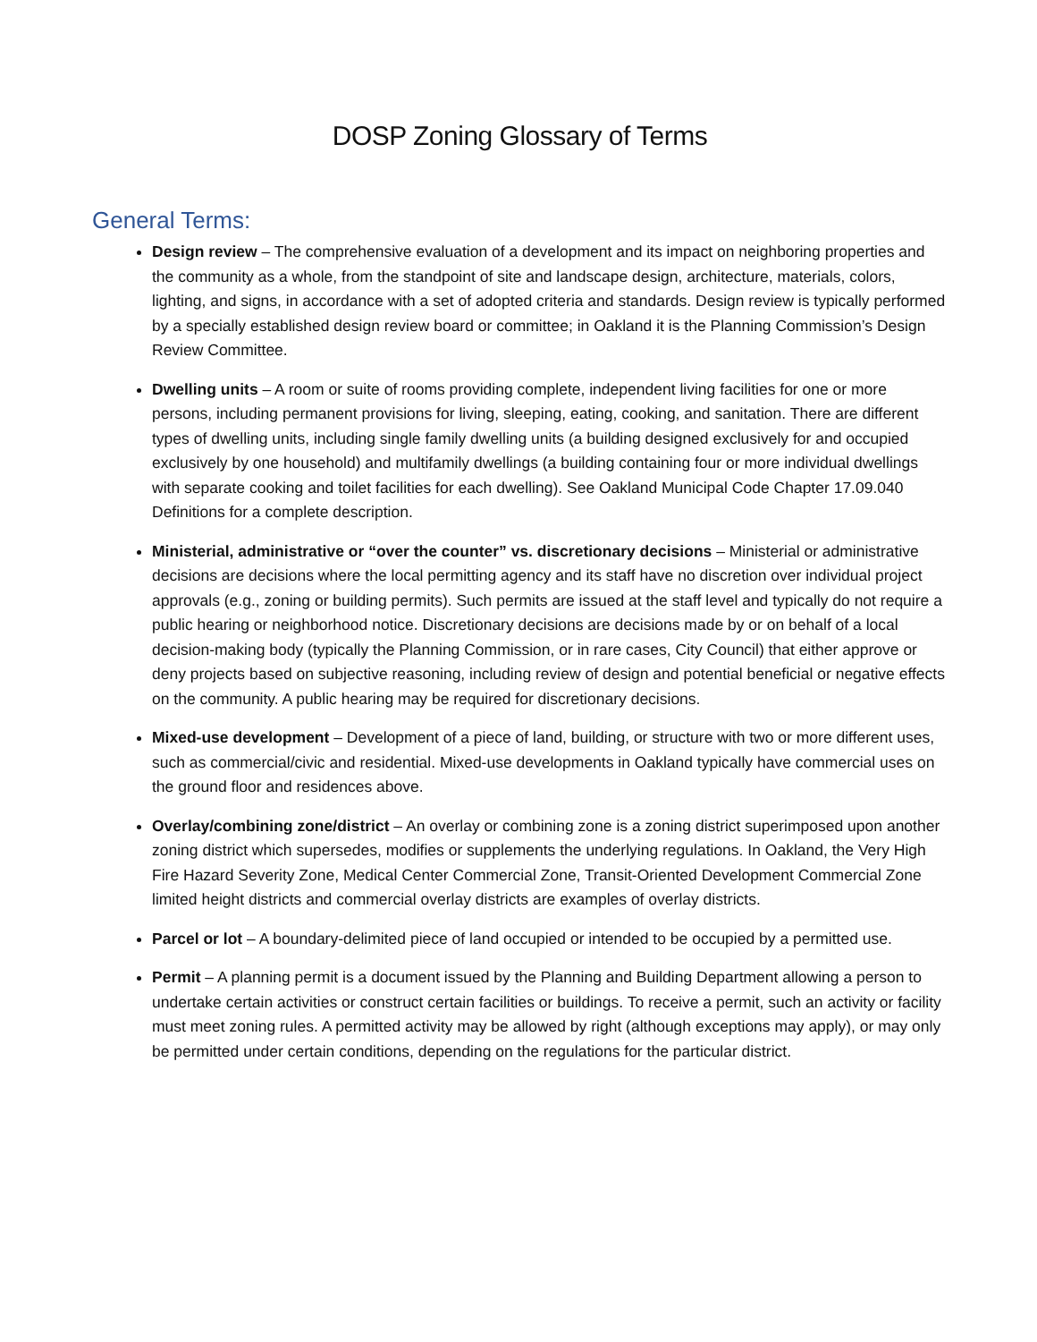DOSP Zoning Glossary of Terms
General Terms:
Design review – The comprehensive evaluation of a development and its impact on neighboring properties and the community as a whole, from the standpoint of site and landscape design, architecture, materials, colors, lighting, and signs, in accordance with a set of adopted criteria and standards. Design review is typically performed by a specially established design review board or committee; in Oakland it is the Planning Commission’s Design Review Committee.
Dwelling units – A room or suite of rooms providing complete, independent living facilities for one or more persons, including permanent provisions for living, sleeping, eating, cooking, and sanitation. There are different types of dwelling units, including single family dwelling units (a building designed exclusively for and occupied exclusively by one household) and multifamily dwellings (a building containing four or more individual dwellings with separate cooking and toilet facilities for each dwelling). See Oakland Municipal Code Chapter 17.09.040 Definitions for a complete description.
Ministerial, administrative or “over the counter” vs. discretionary decisions – Ministerial or administrative decisions are decisions where the local permitting agency and its staff have no discretion over individual project approvals (e.g., zoning or building permits). Such permits are issued at the staff level and typically do not require a public hearing or neighborhood notice. Discretionary decisions are decisions made by or on behalf of a local decision-making body (typically the Planning Commission, or in rare cases, City Council) that either approve or deny projects based on subjective reasoning, including review of design and potential beneficial or negative effects on the community. A public hearing may be required for discretionary decisions.
Mixed-use development – Development of a piece of land, building, or structure with two or more different uses, such as commercial/civic and residential. Mixed-use developments in Oakland typically have commercial uses on the ground floor and residences above.
Overlay/combining zone/district – An overlay or combining zone is a zoning district superimposed upon another zoning district which supersedes, modifies or supplements the underlying regulations. In Oakland, the Very High Fire Hazard Severity Zone, Medical Center Commercial Zone, Transit-Oriented Development Commercial Zone limited height districts and commercial overlay districts are examples of overlay districts.
Parcel or lot – A boundary-delimited piece of land occupied or intended to be occupied by a permitted use.
Permit – A planning permit is a document issued by the Planning and Building Department allowing a person to undertake certain activities or construct certain facilities or buildings. To receive a permit, such an activity or facility must meet zoning rules. A permitted activity may be allowed by right (although exceptions may apply), or may only be permitted under certain conditions, depending on the regulations for the particular district.